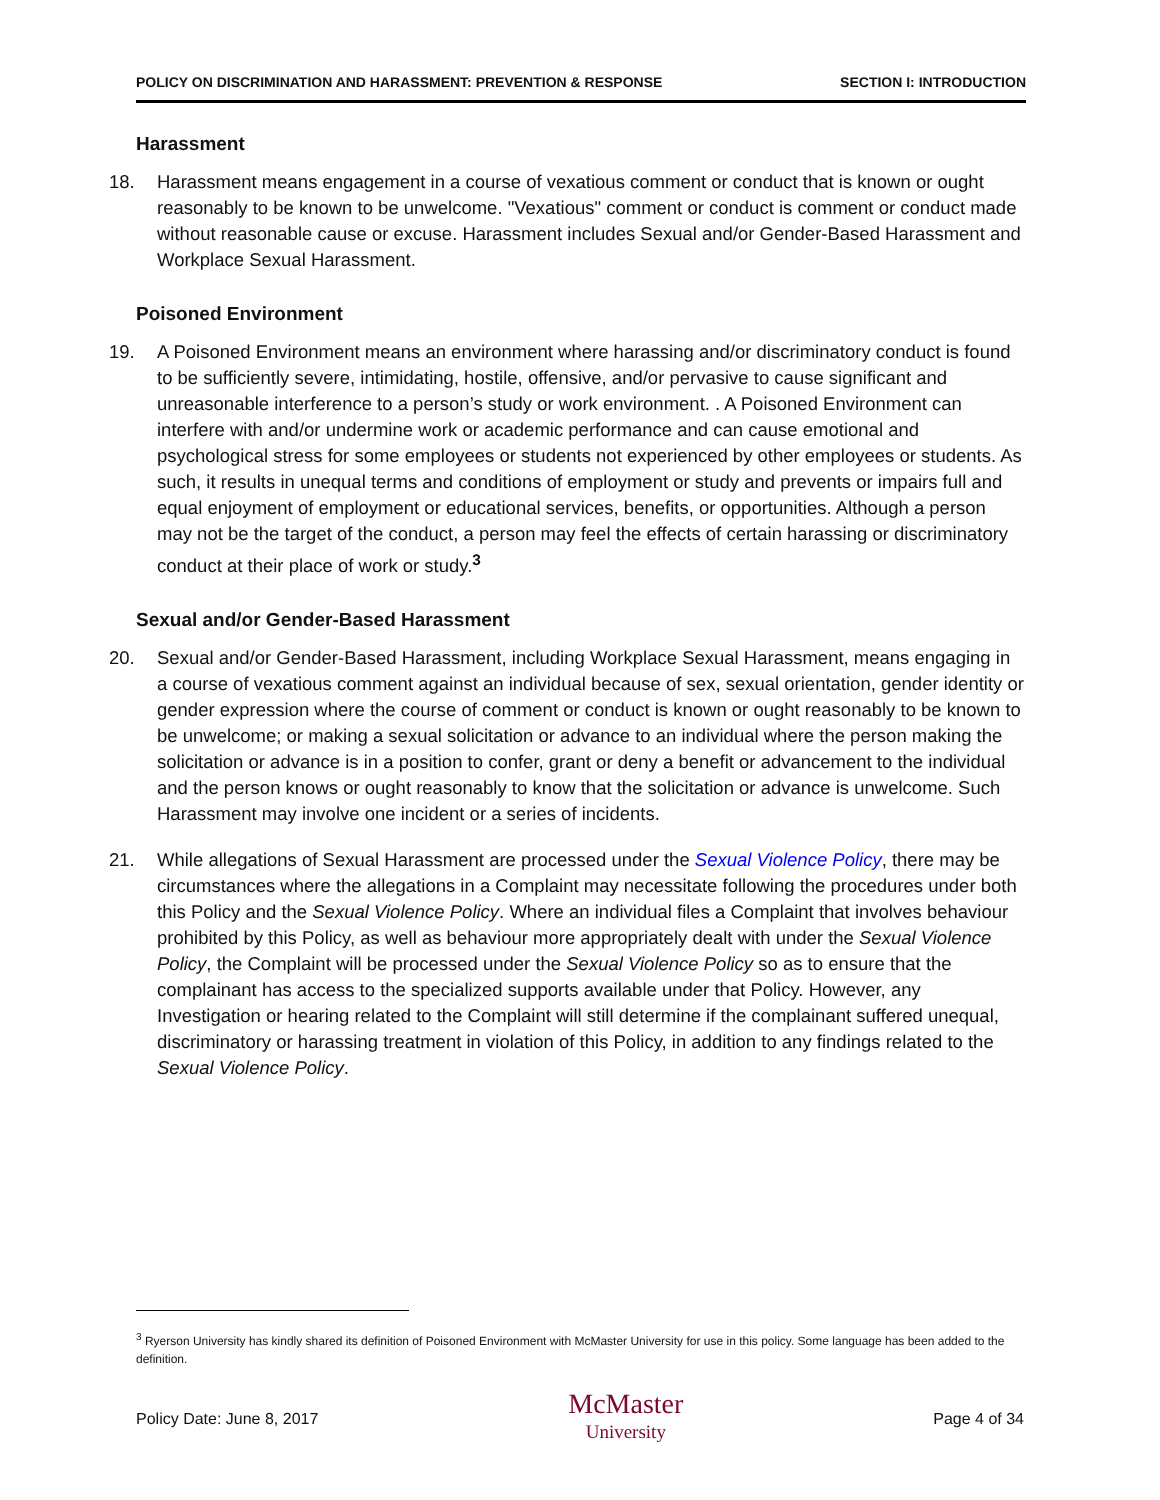POLICY ON DISCRIMINATION AND HARASSMENT: PREVENTION & RESPONSE SECTION I: INTRODUCTION
Harassment
18. Harassment means engagement in a course of vexatious comment or conduct that is known or ought reasonably to be known to be unwelcome. "Vexatious" comment or conduct is comment or conduct made without reasonable cause or excuse. Harassment includes Sexual and/or Gender-Based Harassment and Workplace Sexual Harassment.
Poisoned Environment
19. A Poisoned Environment means an environment where harassing and/or discriminatory conduct is found to be sufficiently severe, intimidating, hostile, offensive, and/or pervasive to cause significant and unreasonable interference to a person’s study or work environment. . A Poisoned Environment can interfere with and/or undermine work or academic performance and can cause emotional and psychological stress for some employees or students not experienced by other employees or students. As such, it results in unequal terms and conditions of employment or study and prevents or impairs full and equal enjoyment of employment or educational services, benefits, or opportunities. Although a person may not be the target of the conduct, a person may feel the effects of certain harassing or discriminatory conduct at their place of work or study.<sup>3</sup>
Sexual and/or Gender-Based Harassment
20. Sexual and/or Gender-Based Harassment, including Workplace Sexual Harassment, means engaging in a course of vexatious comment against an individual because of sex, sexual orientation, gender identity or gender expression where the course of comment or conduct is known or ought reasonably to be known to be unwelcome; or making a sexual solicitation or advance to an individual where the person making the solicitation or advance is in a position to confer, grant or deny a benefit or advancement to the individual and the person knows or ought reasonably to know that the solicitation or advance is unwelcome. Such Harassment may involve one incident or a series of incidents.
21. While allegations of Sexual Harassment are processed under the Sexual Violence Policy, there may be circumstances where the allegations in a Complaint may necessitate following the procedures under both this Policy and the Sexual Violence Policy. Where an individual files a Complaint that involves behaviour prohibited by this Policy, as well as behaviour more appropriately dealt with under the Sexual Violence Policy, the Complaint will be processed under the Sexual Violence Policy so as to ensure that the complainant has access to the specialized supports available under that Policy. However, any Investigation or hearing related to the Complaint will still determine if the complainant suffered unequal, discriminatory or harassing treatment in violation of this Policy, in addition to any findings related to the Sexual Violence Policy.
<sup>3</sup> Ryerson University has kindly shared its definition of Poisoned Environment with McMaster University for use in this policy. Some language has been added to the definition.
Policy Date: June 8, 2017 McMaster
University Page 4 of 34